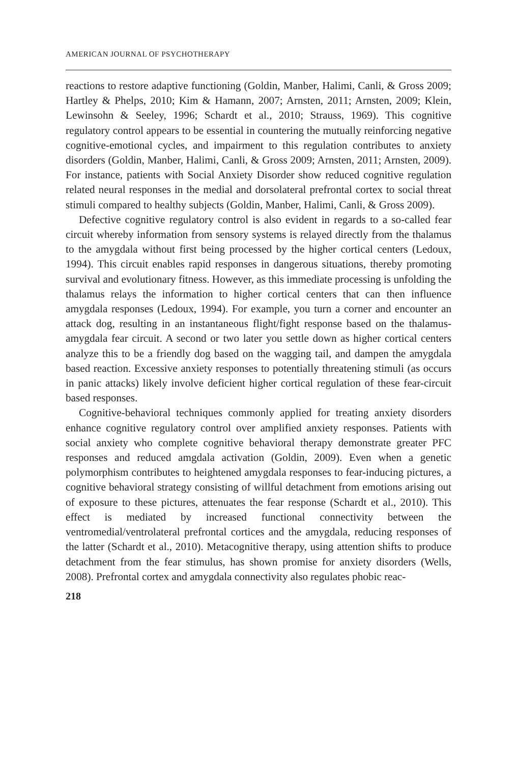AMERICAN JOURNAL OF PSYCHOTHERAPY
reactions to restore adaptive functioning (Goldin, Manber, Halimi, Canli, & Gross 2009; Hartley & Phelps, 2010; Kim & Hamann, 2007; Arnsten, 2011; Arnsten, 2009; Klein, Lewinsohn & Seeley, 1996; Schardt et al., 2010; Strauss, 1969). This cognitive regulatory control appears to be essential in countering the mutually reinforcing negative cognitive-emotional cycles, and impairment to this regulation contributes to anxiety disorders (Goldin, Manber, Halimi, Canli, & Gross 2009; Arnsten, 2011; Arnsten, 2009). For instance, patients with Social Anxiety Disorder show reduced cognitive regulation related neural responses in the medial and dorsolateral prefrontal cortex to social threat stimuli compared to healthy subjects (Goldin, Manber, Halimi, Canli, & Gross 2009).
Defective cognitive regulatory control is also evident in regards to a so-called fear circuit whereby information from sensory systems is relayed directly from the thalamus to the amygdala without first being processed by the higher cortical centers (Ledoux, 1994). This circuit enables rapid responses in dangerous situations, thereby promoting survival and evolutionary fitness. However, as this immediate processing is unfolding the thalamus relays the information to higher cortical centers that can then influence amygdala responses (Ledoux, 1994). For example, you turn a corner and encounter an attack dog, resulting in an instantaneous flight/fight response based on the thalamus-amygdala fear circuit. A second or two later you settle down as higher cortical centers analyze this to be a friendly dog based on the wagging tail, and dampen the amygdala based reaction. Excessive anxiety responses to potentially threatening stimuli (as occurs in panic attacks) likely involve deficient higher cortical regulation of these fear-circuit based responses.
Cognitive-behavioral techniques commonly applied for treating anxiety disorders enhance cognitive regulatory control over amplified anxiety responses. Patients with social anxiety who complete cognitive behavioral therapy demonstrate greater PFC responses and reduced amgdala activation (Goldin, 2009). Even when a genetic polymorphism contributes to heightened amygdala responses to fear-inducing pictures, a cognitive behavioral strategy consisting of willful detachment from emotions arising out of exposure to these pictures, attenuates the fear response (Schardt et al., 2010). This effect is mediated by increased functional connectivity between the ventromedial/ventrolateral prefrontal cortices and the amygdala, reducing responses of the latter (Schardt et al., 2010). Metacognitive therapy, using attention shifts to produce detachment from the fear stimulus, has shown promise for anxiety disorders (Wells, 2008). Prefrontal cortex and amygdala connectivity also regulates phobic reac-
218